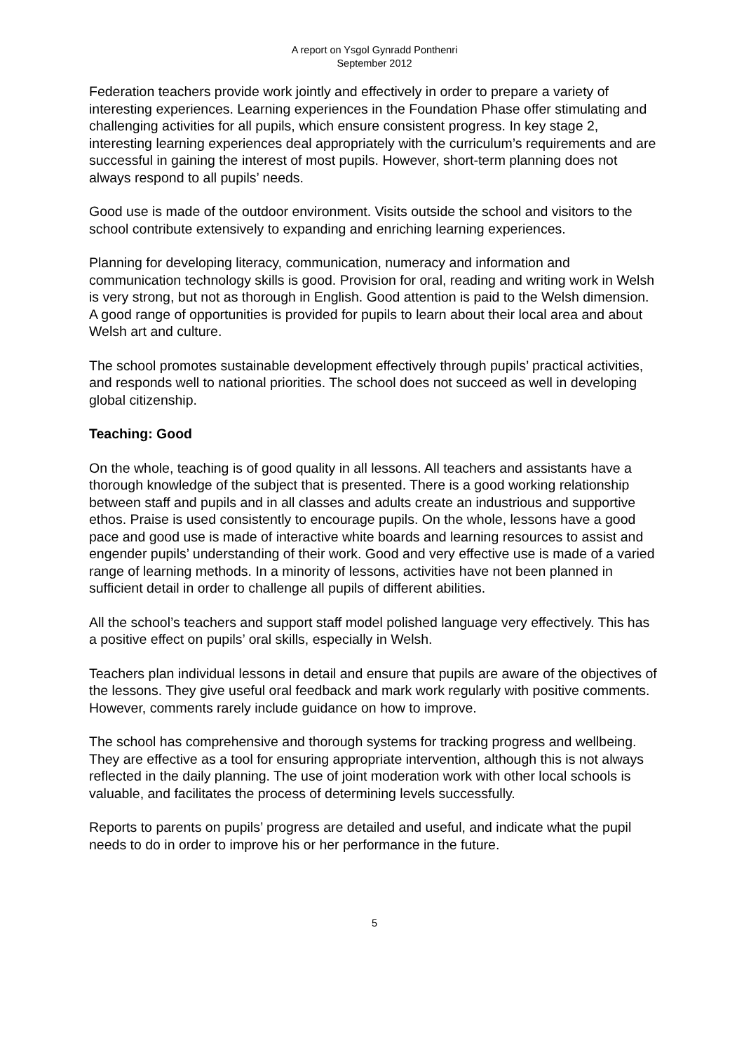A report on Ysgol Gynradd Ponthenri
September 2012
Federation teachers provide work jointly and effectively in order to prepare a variety of interesting experiences. Learning experiences in the Foundation Phase offer stimulating and challenging activities for all pupils, which ensure consistent progress. In key stage 2, interesting learning experiences deal appropriately with the curriculum’s requirements and are successful in gaining the interest of most pupils. However, short-term planning does not always respond to all pupils’ needs.
Good use is made of the outdoor environment. Visits outside the school and visitors to the school contribute extensively to expanding and enriching learning experiences.
Planning for developing literacy, communication, numeracy and information and communication technology skills is good. Provision for oral, reading and writing work in Welsh is very strong, but not as thorough in English. Good attention is paid to the Welsh dimension. A good range of opportunities is provided for pupils to learn about their local area and about Welsh art and culture.
The school promotes sustainable development effectively through pupils’ practical activities, and responds well to national priorities. The school does not succeed as well in developing global citizenship.
Teaching: Good
On the whole, teaching is of good quality in all lessons. All teachers and assistants have a thorough knowledge of the subject that is presented. There is a good working relationship between staff and pupils and in all classes and adults create an industrious and supportive ethos. Praise is used consistently to encourage pupils. On the whole, lessons have a good pace and good use is made of interactive white boards and learning resources to assist and engender pupils’ understanding of their work. Good and very effective use is made of a varied range of learning methods. In a minority of lessons, activities have not been planned in sufficient detail in order to challenge all pupils of different abilities.
All the school’s teachers and support staff model polished language very effectively. This has a positive effect on pupils’ oral skills, especially in Welsh.
Teachers plan individual lessons in detail and ensure that pupils are aware of the objectives of the lessons. They give useful oral feedback and mark work regularly with positive comments. However, comments rarely include guidance on how to improve.
The school has comprehensive and thorough systems for tracking progress and wellbeing. They are effective as a tool for ensuring appropriate intervention, although this is not always reflected in the daily planning. The use of joint moderation work with other local schools is valuable, and facilitates the process of determining levels successfully.
Reports to parents on pupils’ progress are detailed and useful, and indicate what the pupil needs to do in order to improve his or her performance in the future.
5